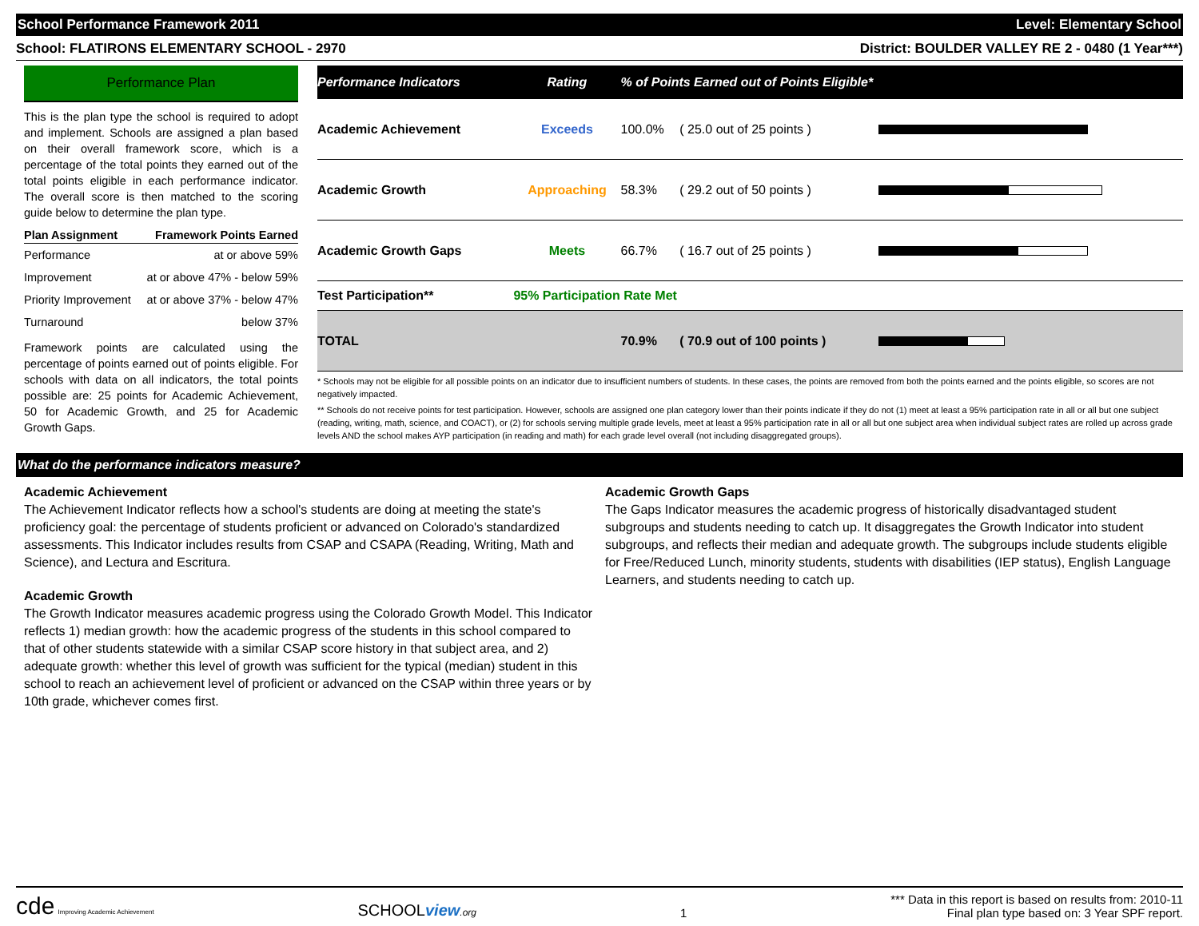School Performance Framework 2011 Level: Elementary School
School: FLATIRONS ELEMENTARY SCHOOL - 2970 District: BOULDER VALLEY RE 2 - 0480 (1 Year***)
Performance Plan
This is the plan type the school is required to adopt and implement. Schools are assigned a plan based on their overall framework score, which is a percentage of the total points they earned out of the total points eligible in each performance indicator. The overall score is then matched to the scoring guide below to determine the plan type.
| Plan Assignment | Framework Points Earned |
| --- | --- |
| Performance | at or above 59% |
| Improvement | at or above 47% - below 59% |
| Priority Improvement | at or above 37% - below 47% |
| Turnaround | below 37% |
Framework points are calculated using the percentage of points earned out of points eligible. For schools with data on all indicators, the total points possible are: 25 points for Academic Achievement, 50 for Academic Growth, and 25 for Academic Growth Gaps.
| Performance Indicators | Rating | % of Points Earned out of Points Eligible* | | |
| --- | --- | --- | --- | --- |
| Academic Achievement | Exceeds | 100.0% | ( 25.0 out of 25 points ) | |
| Academic Growth | Approaching | 58.3% | ( 29.2 out of 50 points ) | |
| Academic Growth Gaps | Meets | 66.7% | ( 16.7 out of 25 points ) | |
| Test Participation** | 95% Participation Rate Met | | | |
| TOTAL | | 70.9% | ( 70.9 out of 100 points ) | |
* Schools may not be eligible for all possible points on an indicator due to insufficient numbers of students. In these cases, the points are removed from both the points earned and the points eligible, so scores are not negatively impacted.
** Schools do not receive points for test participation. However, schools are assigned one plan category lower than their points indicate if they do not (1) meet at least a 95% participation rate in all or all but one subject (reading, writing, math, science, and COACT), or (2) for schools serving multiple grade levels, meet at least a 95% participation rate in all or all but one subject area when individual subject rates are rolled up across grade levels AND the school makes AYP participation (in reading and math) for each grade level overall (not including disaggregated groups).
What do the performance indicators measure?
Academic Achievement
The Achievement Indicator reflects how a school's students are doing at meeting the state's proficiency goal: the percentage of students proficient or advanced on Colorado's standardized assessments. This Indicator includes results from CSAP and CSAPA (Reading, Writing, Math and Science), and Lectura and Escritura.
Academic Growth
The Growth Indicator measures academic progress using the Colorado Growth Model. This Indicator reflects 1) median growth: how the academic progress of the students in this school compared to that of other students statewide with a similar CSAP score history in that subject area, and 2) adequate growth: whether this level of growth was sufficient for the typical (median) student in this school to reach an achievement level of proficient or advanced on the CSAP within three years or by 10th grade, whichever comes first.
Academic Growth Gaps
The Gaps Indicator measures the academic progress of historically disadvantaged student subgroups and students needing to catch up. It disaggregates the Growth Indicator into student subgroups, and reflects their median and adequate growth. The subgroups include students eligible for Free/Reduced Lunch, minority students, students with disabilities (IEP status), English Language Learners, and students needing to catch up.
cde Improving Academic Achievement SCHOOLview.org 1 *** Data in this report is based on results from: 2010-11
Final plan type based on: 3 Year SPF report.